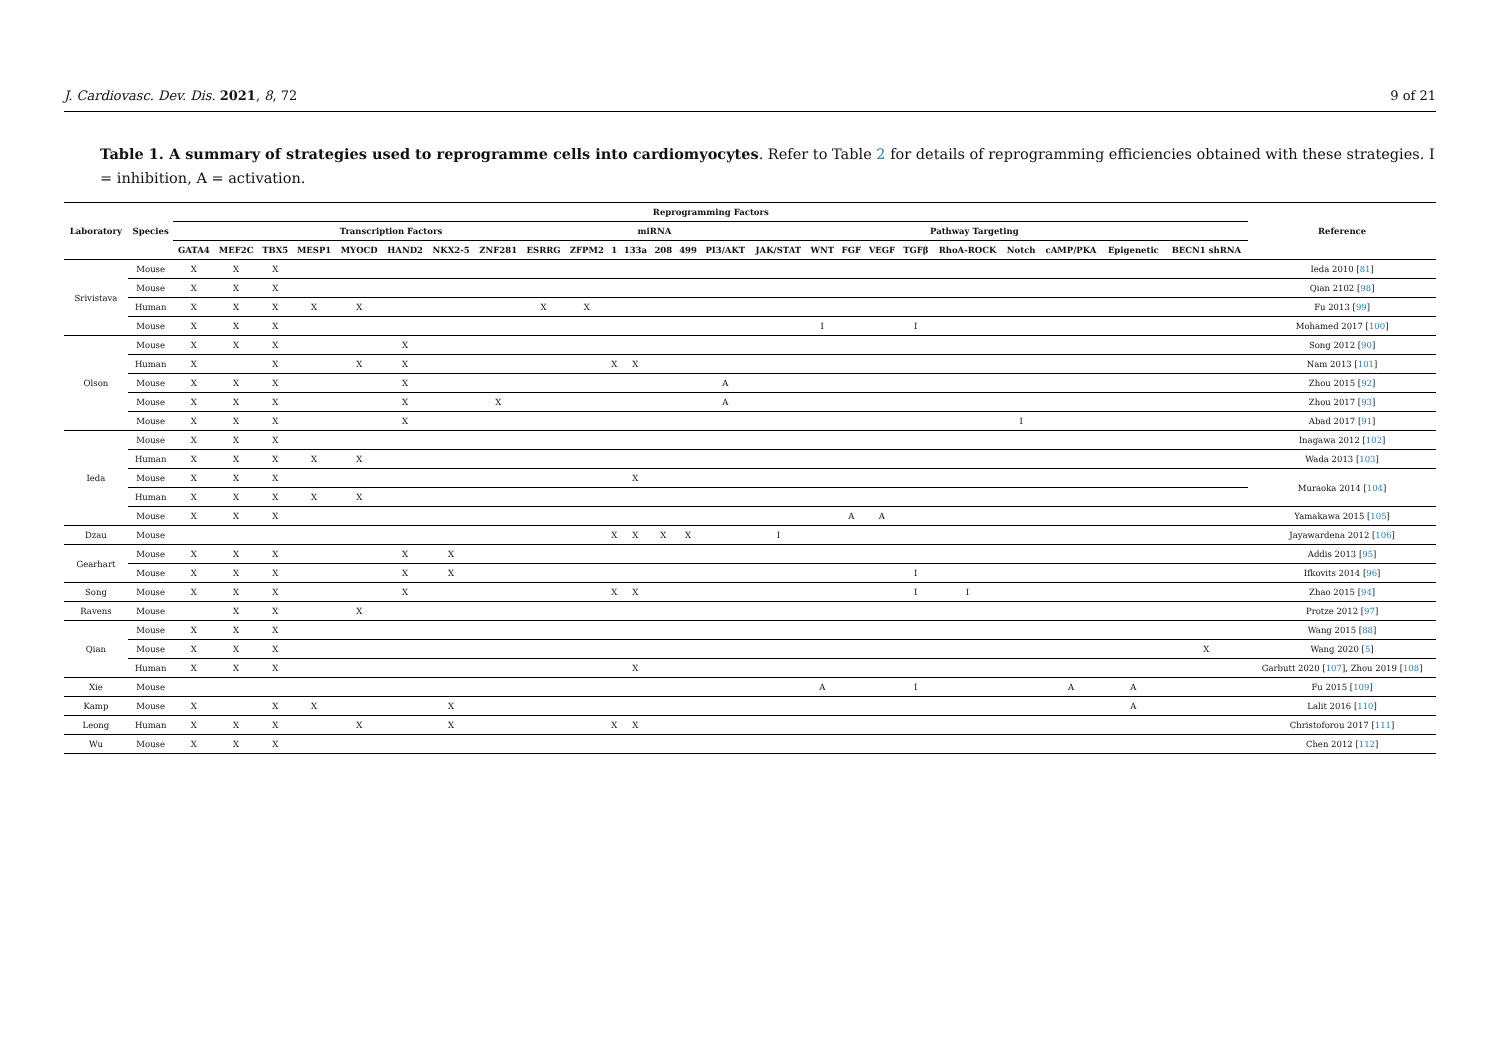J. Cardiovasc. Dev. Dis. 2021, 8, 72 9 of 21
Table 1. A summary of strategies used to reprogramme cells into cardiomyocytes. Refer to Table 2 for details of reprogramming efficiencies obtained with these strategies. I = inhibition, A = activation.
| Laboratory | Species | Reprogramming Factors | | | | | | | | | | | | | | | | | | | | | | | | | Reference |
| --- | --- | --- | --- | --- | --- | --- | --- | --- | --- | --- | --- | --- | --- | --- | --- | --- | --- | --- | --- | --- | --- | --- | --- | --- | --- | --- | --- |
| | | Transcription Factors | | | | | | | | | | miRNA | | | | Pathway Targeting | | | | | | | | | | | |
| | | GATA4 | MEF2C | TBX5 | MESP1 | MYOCD | HAND2 | NKX2-5 | ZNF281 | ESRRG | ZFPM2 | 1 | 133a | 208 | 499 | PI3/AKT | JAK/STAT | WNT | FGF | VEGF | TGFβ | RhoA-ROCK | Notch | cAMP/PKA | Epigenetic | BECN1 shRNA | |
| Srivistava | Mouse | X | X | X | | | | | | | | | | | | | | | | | | | | | | | Ieda 2010 [ 81 ] |
| | Mouse | X | X | X | | | | | | | | | | | | | | | | | | | | | | | Qian 2102 [ 98 ] |
| | Human | X | X | X | X | X | | | | X | X | | | | | | | | | | | | | | | | Fu 2013 [ 99 ] |
| | Mouse | X | X | X | | | | | | | | | | | | | | I | | | I | | | | | | Mohamed 2017 [ 100 ] |
| Olson | Mouse | X | X | X | | | X | | | | | | | | | | | | | | | | | | | | Song 2012 [ 90 ] |
| | Human | X | | X | | X | X | | | | | X | X | | | | | | | | | | | | | | Nam 2013 [ 101 ] |
| | Mouse | X | X | X | | | X | | | | | | | | | A | | | | | | | | | | | Zhou 2015 [ 92 ] |
| | Mouse | X | X | X | | | X | | X | | | | | | | A | | | | | | | | | | | Zhou 2017 [ 93 ] |
| | Mouse | X | X | X | | | X | | | | | | | | | | | | | | | | I | | | | Abad 2017 [ 91 ] |
| Ieda | Mouse | X | X | X | | | | | | | | | | | | | | | | | | | | | | | Inagawa 2012 [ 102 ] |
| | Human | X | X | X | X | X | | | | | | | | | | | | | | | | | | | | | Wada 2013 [ 103 ] |
| | Mouse | X | X | X | | | | | | | | | X | | | | | | | | | | | | | | Muraoka 2014 [ 104 ] |
| | Human | X | X | X | X | X | | | | | | | | | | | | | | | | | | | | | |
| | Mouse | X | X | X | | | | | | | | | | | | | | | A | A | | | | | | | Yamakawa 2015 [ 105 ] |
| Dzau | Mouse | | | | | | | | | | | X | X | X | X | | I | | | | | | | | | | Jayawardena 2012 [ 106 ] |
| Gearhart | Mouse | X | X | X | | | X | X | | | | | | | | | | | | | | | | | | | Addis 2013 [ 95 ] |
| | Mouse | X | X | X | | | X | X | | | | | | | | | | | | | I | | | | | | Ifkovits 2014 [ 96 ] |
| Song | Mouse | X | X | X | | | X | | | | | X | X | | | | | | | | I | I | | | | | Zhao 2015 [ 94 ] |
| Ravens | Mouse | | X | X | | X | | | | | | | | | | | | | | | | | | | | | Protze 2012 [ 97 ] |
| Qian | Mouse | X | X | X | | | | | | | | | | | | | | | | | | | | | | | Wang 2015 [ 88 ] |
| | Mouse | X | X | X | | | | | | | | | | | | | | | | | | | | | | X | Wang 2020 [ 5 ] |
| | Human | X | X | X | | | | | | | | | X | | | | | | | | | | | | | | Garbutt 2020 [ 107 ], Zhou 2019 [ 108 ] |
| Xie | Mouse | | | | | | | | | | | | | | | | | A | | | I | | | A | A | | Fu 2015 [ 109 ] |
| Kamp | Mouse | X | | X | X | | | X | | | | | | | | | | | | | | | | | A | | Lalit 2016 [ 110 ] |
| Leong | Human | X | X | X | | X | | X | | | | X | X | | | | | | | | | | | | | | Christoforou 2017 [ 111 ] |
| Wu | Mouse | X | X | X | | | | | | | | | | | | | | | | | | | | | | | Chen 2012 [ 112 ] |